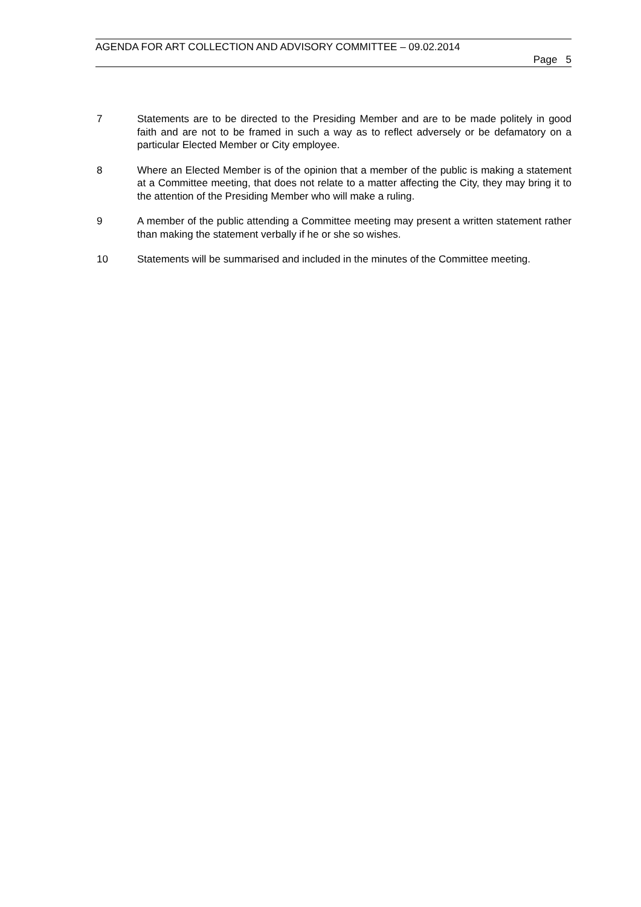AGENDA FOR ART COLLECTION AND ADVISORY COMMITTEE – 09.02.2014
Page 5
7 Statements are to be directed to the Presiding Member and are to be made politely in good faith and are not to be framed in such a way as to reflect adversely or be defamatory on a particular Elected Member or City employee.
8 Where an Elected Member is of the opinion that a member of the public is making a statement at a Committee meeting, that does not relate to a matter affecting the City, they may bring it to the attention of the Presiding Member who will make a ruling.
9 A member of the public attending a Committee meeting may present a written statement rather than making the statement verbally if he or she so wishes.
10 Statements will be summarised and included in the minutes of the Committee meeting.